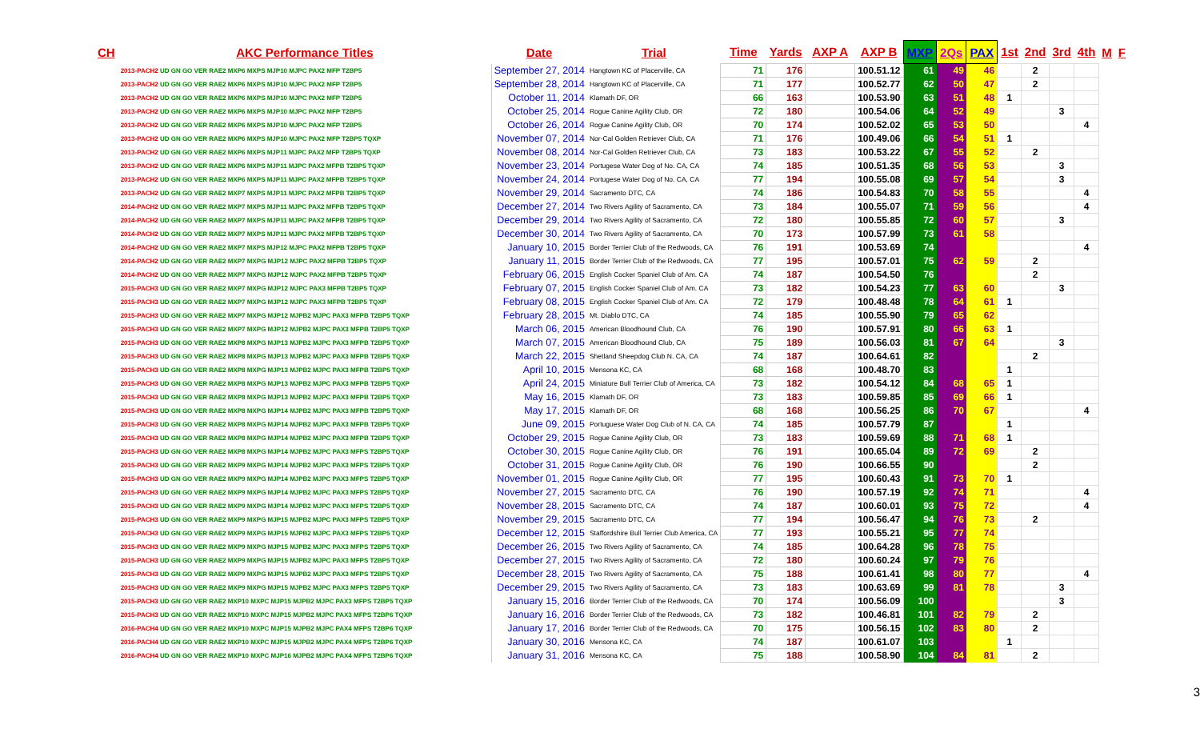| CH | AKC Performance Titles | Date | Trial | Time | Yards | AXP A | AXP B | MXP | 2Qs | PAX | 1st | 2nd | 3rd | 4th | M | F |
| --- | --- | --- | --- | --- | --- | --- | --- | --- | --- | --- | --- | --- | --- | --- | --- | --- |
| | 2013-PACH2 UD GN GO VER RAE2 MXP6 MXPS MJP10 MJPC PAX2 MFP T2BP5 | September 27, 2014 | Hangtown KC of Placerville, CA | 71 | 176 | | 100.51.12 | 61 | 49 | 46 | | 2 | | | | |
| | 2013-PACH2 UD GN GO VER RAE2 MXP6 MXPS MJP10 MJPC PAX2 MFP T2BP5 | September 28, 2014 | Hangtown KC of Placerville, CA | 71 | 177 | | 100.52.77 | 62 | 50 | 47 | | 2 | | | | |
| | 2013-PACH2 UD GN GO VER RAE2 MXP6 MXPS MJP10 MJPC PAX2 MFP T2BP5 | October 11, 2014 | Klamath DF, OR | 66 | 163 | | 100.53.90 | 63 | 51 | 48 | 1 | | | | | |
| | 2013-PACH2 UD GN GO VER RAE2 MXP6 MXPS MJP10 MJPC PAX2 MFP T2BP5 | October 25, 2014 | Rogue Canine Agility Club, OR | 72 | 180 | | 100.54.06 | 64 | 52 | 49 | | | 3 | | | |
| | 2013-PACH2 UD GN GO VER RAE2 MXP6 MXPS MJP10 MJPC PAX2 MFP T2BP5 | October 26, 2014 | Rogue Canine Agility Club, OR | 70 | 174 | | 100.52.02 | 65 | 53 | 50 | | | | 4 | | |
| | 2013-PACH2 UD GN GO VER RAE2 MXP6 MXPS MJP10 MJPC PAX2 MFP T2BP5 TQXP | November 07, 2014 | Nor-Cal Golden Retriever Club, CA | 71 | 176 | | 100.49.06 | 66 | 54 | 51 | 1 | | | | | |
| | 2013-PACH2 UD GN GO VER RAE2 MXP6 MXPS MJP11 MJPC PAX2 MFP T2BP5 TQXP | November 08, 2014 | Nor-Cal Golden Retriever Club, CA | 73 | 183 | | 100.53.22 | 67 | 55 | 52 | | 2 | | | | |
| | 2013-PACH2 UD GN GO VER RAE2 MXP6 MXPS MJP11 MJPC PAX2 MFPB T2BP5 TQXP | November 23, 2014 | Portugese Water Dog of No. CA, CA | 74 | 185 | | 100.51.35 | 68 | 56 | 53 | | | 3 | | | |
| | 2013-PACH2 UD GN GO VER RAE2 MXP6 MXPS MJP11 MJPC PAX2 MFPB T2BP5 TQXP | November 24, 2014 | Portugese Water Dog of No. CA, CA | 77 | 194 | | 100.55.08 | 69 | 57 | 54 | | | 3 | | | |
| | 2013-PACH2 UD GN GO VER RAE2 MXP7 MXPS MJP11 MJPC PAX2 MFPB T2BP5 TQXP | November 29, 2014 | Sacramento DTC, CA | 74 | 186 | | 100.54.83 | 70 | 58 | 55 | | | | 4 | | |
| | 2014-PACH2 UD GN GO VER RAE2 MXP7 MXPS MJP11 MJPC PAX2 MFPB T2BP5 TQXP | December 27, 2014 | Two Rivers Agility of Sacramento, CA | 73 | 184 | | 100.55.07 | 71 | 59 | 56 | | | | 4 | | |
| | 2014-PACH2 UD GN GO VER RAE2 MXP7 MXPS MJP11 MJPC PAX2 MFPB T2BP5 TQXP | December 29, 2014 | Two Rivers Agility of Sacramento, CA | 72 | 180 | | 100.55.85 | 72 | 60 | 57 | | | 3 | | | |
| | 2014-PACH2 UD GN GO VER RAE2 MXP7 MXPS MJP11 MJPC PAX2 MFPB T2BP5 TQXP | December 30, 2014 | Two Rivers Agility of Sacramento, CA | 70 | 173 | | 100.57.99 | 73 | 61 | 58 | | | | | | |
| | 2014-PACH2 UD GN GO VER RAE2 MXP7 MXPS MJP12 MJPC PAX2 MFPB T2BP5 TQXP | January 10, 2015 | Border Terrier Club of the Redwoods, CA | 76 | 191 | | 100.53.69 | 74 | | | | | | 4 | | |
| | 2014-PACH2 UD GN GO VER RAE2 MXP7 MXPG MJP12 MJPC PAX2 MFPB T2BP5 TQXP | January 11, 2015 | Border Terrier Club of the Redwoods, CA | 77 | 195 | | 100.57.01 | 75 | 62 | 59 | | 2 | | | | |
| | 2014-PACH2 UD GN GO VER RAE2 MXP7 MXPG MJP12 MJPC PAX2 MFPB T2BP5 TQXP | February 06, 2015 | English Cocker Spaniel Club of Am. CA | 74 | 187 | | 100.54.50 | 76 | | | | 2 | | | | |
| | 2015-PACH3 UD GN GO VER RAE2 MXP7 MXPG MJP12 MJPC PAX3 MFPB T2BP5 TQXP | February 07, 2015 | English Cocker Spaniel Club of Am. CA | 73 | 182 | | 100.54.23 | 77 | 63 | 60 | | | 3 | | | |
| | 2015-PACH3 UD GN GO VER RAE2 MXP7 MXPG MJP12 MJPC PAX3 MFPB T2BP5 TQXP | February 08, 2015 | English Cocker Spaniel Club of Am. CA | 72 | 179 | | 100.48.48 | 78 | 64 | 61 | 1 | | | | | |
| | 2015-PACH3 UD GN GO VER RAE2 MXP7 MXPG MJP12 MJPB2 MJPC PAX3 MFPB T2BP5 TQXP | February 28, 2015 | Mt. Diablo DTC, CA | 74 | 185 | | 100.55.90 | 79 | 65 | 62 | | | | | | |
| | 2015-PACH3 UD GN GO VER RAE2 MXP7 MXPG MJP12 MJPB2 MJPC PAX3 MFPB T2BP5 TQXP | March 06, 2015 | American Bloodhound Club, CA | 76 | 190 | | 100.57.91 | 80 | 66 | 63 | 1 | | | | | |
| | 2015-PACH3 UD GN GO VER RAE2 MXP8 MXPG MJP13 MJPB2 MJPC PAX3 MFPB T2BP5 TQXP | March 07, 2015 | American Bloodhound Club, CA | 75 | 189 | | 100.56.03 | 81 | 67 | 64 | | | 3 | | | |
| | 2015-PACH3 UD GN GO VER RAE2 MXP8 MXPG MJP13 MJPB2 MJPC PAX3 MFPB T2BP5 TQXP | March 22, 2015 | Shetland Sheepdog Club N. CA, CA | 74 | 187 | | 100.64.61 | 82 | | | | 2 | | | | |
| | 2015-PACH3 UD GN GO VER RAE2 MXP8 MXPG MJP13 MJPB2 MJPC PAX3 MFPB T2BP5 TQXP | April 10, 2015 | Mensona KC, CA | 68 | 168 | | 100.48.70 | 83 | | | 1 | | | | | |
| | 2015-PACH3 UD GN GO VER RAE2 MXP8 MXPG MJP13 MJPB2 MJPC PAX3 MFPB T2BP5 TQXP | April 24, 2015 | Miniature Bull Terrier Club of America, CA | 73 | 182 | | 100.54.12 | 84 | 68 | 65 | 1 | | | | | |
| | 2015-PACH3 UD GN GO VER RAE2 MXP8 MXPG MJP13 MJPB2 MJPC PAX3 MFPB T2BP5 TQXP | May 16, 2015 | Klamath DF, OR | 73 | 183 | | 100.59.85 | 85 | 69 | 66 | 1 | | | | | |
| | 2015-PACH3 UD GN GO VER RAE2 MXP8 MXPG MJP14 MJPB2 MJPC PAX3 MFPB T2BP5 TQXP | May 17, 2015 | Klamath DF, OR | 68 | 168 | | 100.56.25 | 86 | 70 | 67 | | | | 4 | | |
| | 2015-PACH3 UD GN GO VER RAE2 MXP8 MXPG MJP14 MJPB2 MJPC PAX3 MFPB T2BP5 TQXP | June 09, 2015 | Portuguese Water Dog Club of N. CA, CA | 74 | 185 | | 100.57.79 | 87 | | | 1 | | | | | |
| | 2015-PACH3 UD GN GO VER RAE2 MXP8 MXPG MJP14 MJPB2 MJPC PAX3 MFPB T2BP5 TQXP | October 29, 2015 | Rogue Canine Agility Club, OR | 73 | 183 | | 100.59.69 | 88 | 71 | 68 | 1 | | | | | |
| | 2015-PACH3 UD GN GO VER RAE2 MXP8 MXPG MJP14 MJPB2 MJPC PAX3 MFPS T2BP5 TQXP | October 30, 2015 | Rogue Canine Agility Club, OR | 76 | 191 | | 100.65.04 | 89 | 72 | 69 | | 2 | | | | |
| | 2015-PACH3 UD GN GO VER RAE2 MXP9 MXPG MJP14 MJPB2 MJPC PAX3 MFPS T2BP5 TQXP | October 31, 2015 | Rogue Canine Agility Club, OR | 76 | 190 | | 100.66.55 | 90 | | | | 2 | | | | |
| | 2015-PACH3 UD GN GO VER RAE2 MXP9 MXPG MJP14 MJPB2 MJPC PAX3 MFPS T2BP5 TQXP | November 01, 2015 | Rogue Canine Agility Club, OR | 77 | 195 | | 100.60.43 | 91 | 73 | 70 | 1 | | | | | |
| | 2015-PACH3 UD GN GO VER RAE2 MXP9 MXPG MJP14 MJPB2 MJPC PAX3 MFPS T2BP5 TQXP | November 27, 2015 | Sacramento DTC, CA | 76 | 190 | | 100.57.19 | 92 | 74 | 71 | | | | 4 | | |
| | 2015-PACH3 UD GN GO VER RAE2 MXP9 MXPG MJP14 MJPB2 MJPC PAX3 MFPS T2BP5 TQXP | November 28, 2015 | Sacramento DTC, CA | 74 | 187 | | 100.60.01 | 93 | 75 | 72 | | | | 4 | | |
| | 2015-PACH3 UD GN GO VER RAE2 MXP9 MXPG MJP15 MJPB2 MJPC PAX3 MFPS T2BP5 TQXP | November 29, 2015 | Sacramento DTC, CA | 77 | 194 | | 100.56.47 | 94 | 76 | 73 | | 2 | | | | |
| | 2015-PACH3 UD GN GO VER RAE2 MXP9 MXPG MJP15 MJPB2 MJPC PAX3 MFPS T2BP5 TQXP | December 12, 2015 | Staffordshire Bull Terrier Club America, CA | 77 | 193 | | 100.55.21 | 95 | 77 | 74 | | | | | | |
| | 2015-PACH3 UD GN GO VER RAE2 MXP9 MXPG MJP15 MJPB2 MJPC PAX3 MFPS T2BP5 TQXP | December 26, 2015 | Two Rivers Agility of Sacramento, CA | 74 | 185 | | 100.64.28 | 96 | 78 | 75 | | | | | | |
| | 2015-PACH3 UD GN GO VER RAE2 MXP9 MXPG MJP15 MJPB2 MJPC PAX3 MFPS T2BP5 TQXP | December 27, 2015 | Two Rivers Agility of Sacramento, CA | 72 | 180 | | 100.60.24 | 97 | 79 | 76 | | | | | | |
| | 2015-PACH3 UD GN GO VER RAE2 MXP9 MXPG MJP15 MJPB2 MJPC PAX3 MFPS T2BP5 TQXP | December 28, 2015 | Two Rivers Agility of Sacramento, CA | 75 | 188 | | 100.61.41 | 98 | 80 | 77 | | | | 4 | | |
| | 2015-PACH3 UD GN GO VER RAE2 MXP9 MXPG MJP15 MJPB2 MJPC PAX3 MFPS T2BP5 TQXP | December 29, 2015 | Two Rivers Agility of Sacramento, CA | 73 | 183 | | 100.63.69 | 99 | 81 | 78 | | | 3 | | | |
| | 2015-PACH3 UD GN GO VER RAE2 MXP10 MXPC MJP15 MJPB2 MJPC PAX3 MFPS T2BP5 TQXP | January 15, 2016 | Border Terrier Club of the Redwoods, CA | 70 | 174 | | 100.56.09 | 100 | | | | | 3 | | | |
| | 2015-PACH3 UD GN GO VER RAE2 MXP10 MXPC MJP15 MJPB2 MJPC PAX3 MFPS T2BP6 TQXP | January 16, 2016 | Border Terrier Club of the Redwoods, CA | 73 | 182 | | 100.46.81 | 101 | 82 | 79 | | 2 | | | | |
| | 2016-PACH4 UD GN GO VER RAE2 MXP10 MXPC MJP15 MJPB2 MJPC PAX4 MFPS T2BP6 TQXP | January 17, 2016 | Border Terrier Club of the Redwoods, CA | 70 | 175 | | 100.56.15 | 102 | 83 | 80 | | 2 | | | | |
| | 2016-PACH4 UD GN GO VER RAE2 MXP10 MXPC MJP15 MJPB2 MJPC PAX4 MFPS T2BP6 TQXP | January 30, 2016 | Mensona KC, CA | 74 | 187 | | 100.61.07 | 103 | | | 1 | | | | | |
| | 2016-PACH4 UD GN GO VER RAE2 MXP10 MXPC MJP16 MJPB2 MJPC PAX4 MFPS T2BP6 TQXP | January 31, 2016 | Mensona KC, CA | 75 | 188 | | 100.58.90 | 104 | 84 | 81 | | 2 | | | | |
3